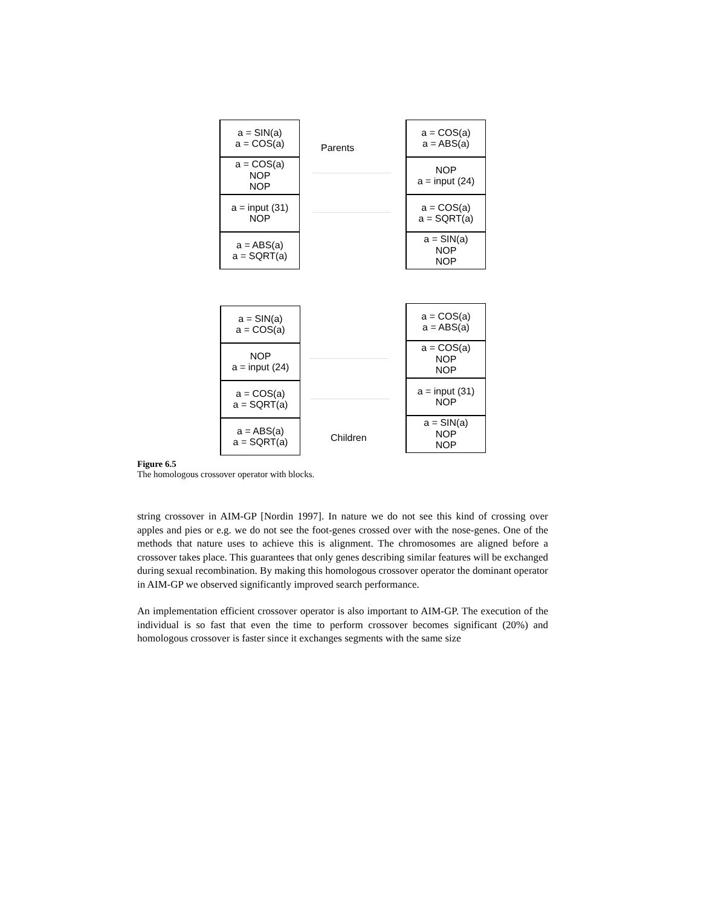a = SIN(a)
a = COS(a)
a = COS(a)
NOP
NOP
a = input (31)
NOP
a = ABS(a)
a = SQRT(a)
Parents
a = COS(a)
a = ABS(a)
NOP
a = input (24)
a = COS(a)
a = SQRT(a)
a = SIN(a)
NOP
NOP
a = SIN(a)
a = COS(a)
NOP
a = input (24)
a = COS(a)
a = SQRT(a)
a = ABS(a)
a = SQRT(a)
Children
a = COS(a)
a = ABS(a)
a = COS(a)
NOP
NOP
a = input (31)
NOP
a = SIN(a)
NOP
NOP
Figure 6.5
The homologous crossover operator with blocks.
string crossover in AIM-GP [Nordin 1997]. In nature we do not see this kind of crossing over apples and pies or e.g. we do not see the foot-genes crossed over with the nose-genes. One of the methods that nature uses to achieve this is alignment. The chromosomes are aligned before a crossover takes place. This guarantees that only genes describing similar features will be exchanged during sexual recombination. By making this homologous crossover operator the dominant operator in AIM-GP we observed significantly improved search performance.
An implementation efficient crossover operator is also important to AIM-GP. The execution of the individual is so fast that even the time to perform crossover becomes significant (20%) and homologous crossover is faster since it exchanges segments with the same size